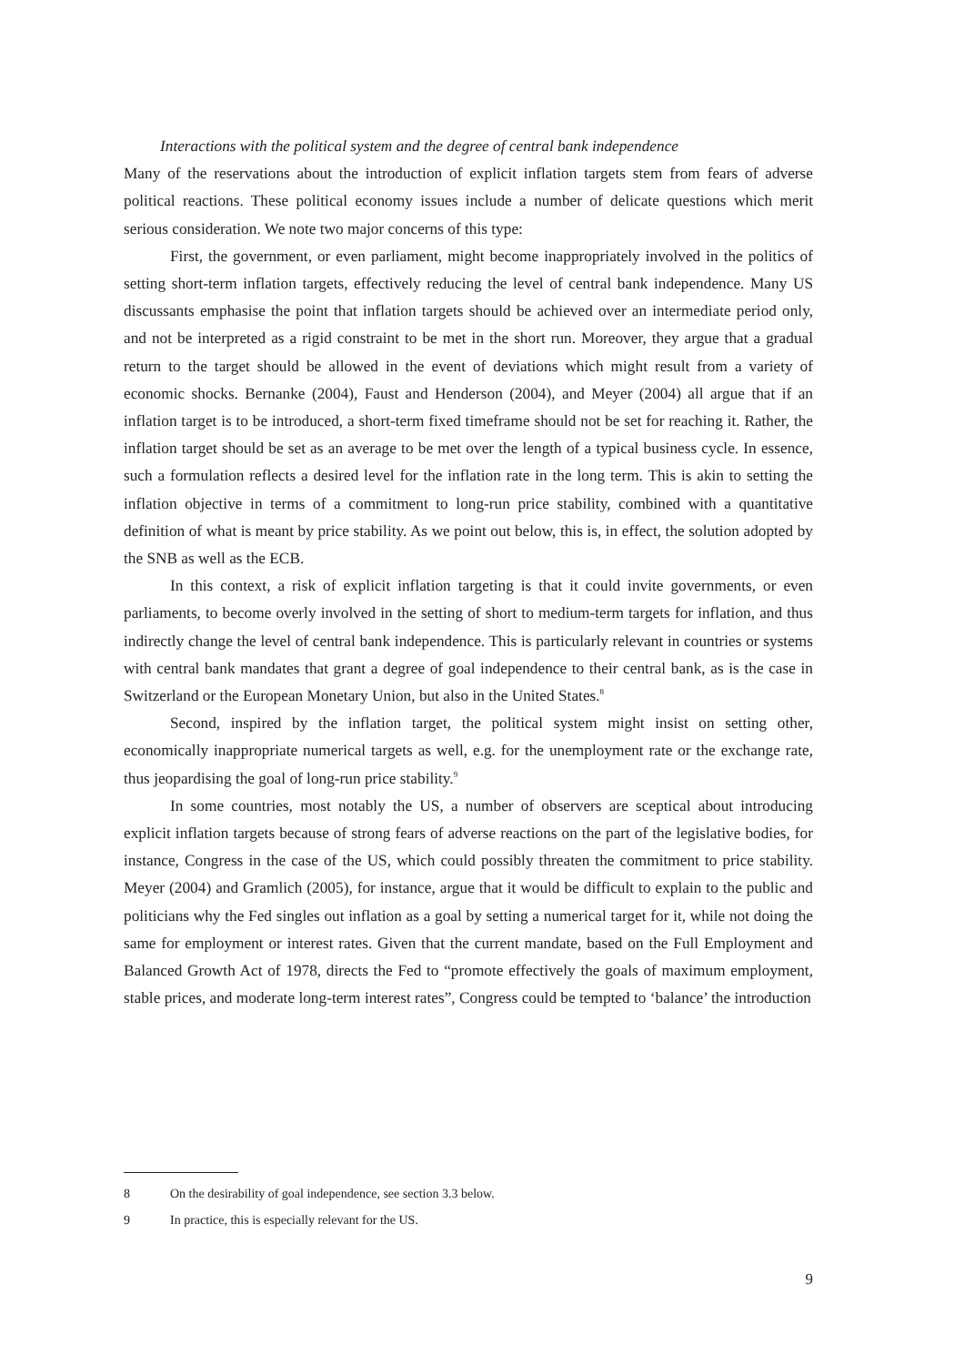Interactions with the political system and the degree of central bank independence
Many of the reservations about the introduction of explicit inflation targets stem from fears of adverse political reactions. These political economy issues include a number of delicate questions which merit serious consideration. We note two major concerns of this type:
First, the government, or even parliament, might become inappropriately involved in the politics of setting short-term inflation targets, effectively reducing the level of central bank independence. Many US discussants emphasise the point that inflation targets should be achieved over an intermediate period only, and not be interpreted as a rigid constraint to be met in the short run. Moreover, they argue that a gradual return to the target should be allowed in the event of deviations which might result from a variety of economic shocks. Bernanke (2004), Faust and Henderson (2004), and Meyer (2004) all argue that if an inflation target is to be intro­duced, a short-term fixed timeframe should not be set for reaching it. Rather, the inflation tar­get should be set as an average to be met over the length of a typical business cycle. In essence, such a formulation reflects a desired level for the inflation rate in the long term. This is akin to setting the inflation objective in terms of a commitment to long-run price stability, combined with a quantitative definition of what is meant by price stability. As we point out below, this is, in effect, the solution adopted by the SNB as well as the ECB.
In this context, a risk of explicit inflation targeting is that it could invite governments, or even parliaments, to become overly involved in the setting of short to medium-term targets for inflation, and thus indirectly change the level of central bank independence. This is particularly relevant in countries or systems with central bank mandates that grant a degree of goal inde­pendence to their central bank, as is the case in Switzerland or the European Monetary Union, but also in the United States.<sup>8</sup>
Second, inspired by the inflation target, the political system might insist on setting other, economically inappropriate numerical targets as well, e.g. for the unemployment rate or the exchange rate, thus jeopardising the goal of long-run price stability.<sup>9</sup>
In some countries, most notably the US, a number of observers are sceptical about introducing explicit inflation targets because of strong fears of adverse reactions on the part of the legislative bodies, for instance, Congress in the case of the US, which could possibly threaten the commitment to price stability. Meyer (2004) and Gramlich (2005), for instance, argue that it would be difficult to explain to the public and politicians why the Fed singles out inflation as a goal by setting a numerical target for it, while not doing the same for employment or interest rates. Given that the current mandate, based on the Full Employment and Balanced Growth Act of 1978, directs the Fed to “promote effectively the goals of maximum employment, stable prices, and moderate long-term interest rates”, Congress could be tempted to ‘balance’ the introduction
8 On the desirability of goal independence, see section 3.3 below.
9 In practice, this is especially relevant for the US.
9